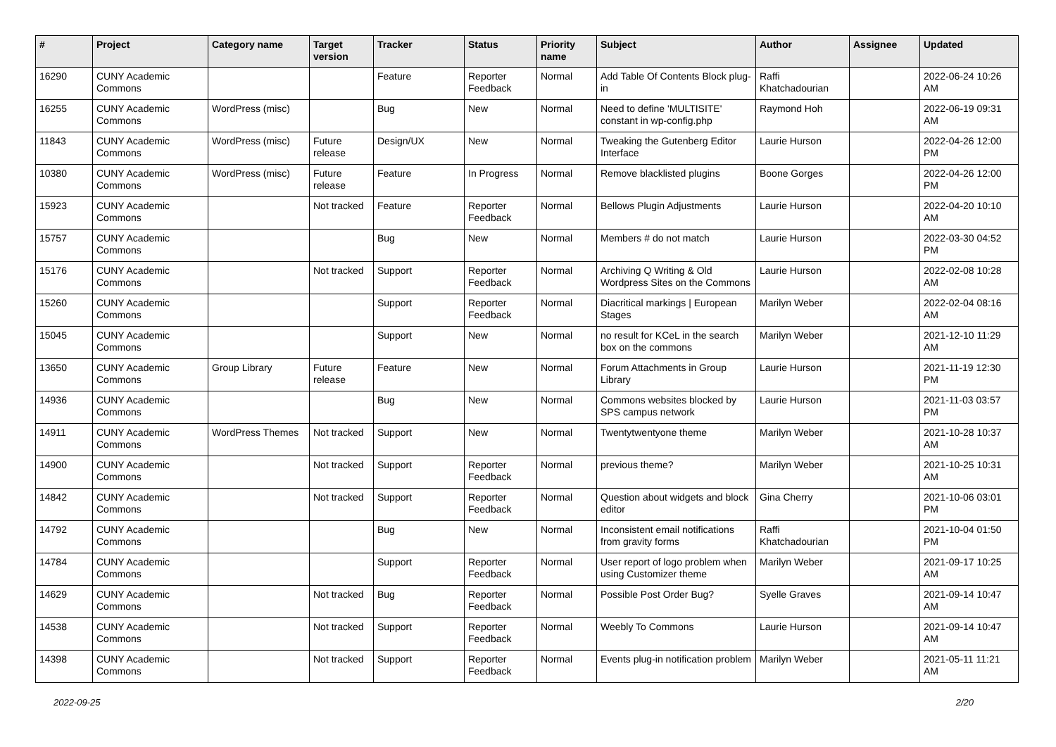| # | Project | Category name | Target version | Tracker | Status | Priority name | Subject | Author | Assignee | Updated |
| --- | --- | --- | --- | --- | --- | --- | --- | --- | --- | --- |
| 16290 | CUNY Academic Commons | | | Feature | Reporter Feedback | Normal | Add Table Of Contents Block plug-in | Raffi Khatchadourian | | 2022-06-24 10:26 AM |
| 16255 | CUNY Academic Commons | WordPress (misc) | | Bug | New | Normal | Need to define 'MULTISITE' constant in wp-config.php | Raymond Hoh | | 2022-06-19 09:31 AM |
| 11843 | CUNY Academic Commons | WordPress (misc) | Future release | Design/UX | New | Normal | Tweaking the Gutenberg Editor Interface | Laurie Hurson | | 2022-04-26 12:00 PM |
| 10380 | CUNY Academic Commons | WordPress (misc) | Future release | Feature | In Progress | Normal | Remove blacklisted plugins | Boone Gorges | | 2022-04-26 12:00 PM |
| 15923 | CUNY Academic Commons | | Not tracked | Feature | Reporter Feedback | Normal | Bellows Plugin Adjustments | Laurie Hurson | | 2022-04-20 10:10 AM |
| 15757 | CUNY Academic Commons | | | Bug | New | Normal | Members # do not match | Laurie Hurson | | 2022-03-30 04:52 PM |
| 15176 | CUNY Academic Commons | | Not tracked | Support | Reporter Feedback | Normal | Archiving Q Writing & Old Wordpress Sites on the Commons | Laurie Hurson | | 2022-02-08 10:28 AM |
| 15260 | CUNY Academic Commons | | | Support | Reporter Feedback | Normal | Diacritical markings / European Stages | Marilyn Weber | | 2022-02-04 08:16 AM |
| 15045 | CUNY Academic Commons | | | Support | New | Normal | no result for KCeL in the search box on the commons | Marilyn Weber | | 2021-12-10 11:29 AM |
| 13650 | CUNY Academic Commons | Group Library | Future release | Feature | New | Normal | Forum Attachments in Group Library | Laurie Hurson | | 2021-11-19 12:30 PM |
| 14936 | CUNY Academic Commons | | | Bug | New | Normal | Commons websites blocked by SPS campus network | Laurie Hurson | | 2021-11-03 03:57 PM |
| 14911 | CUNY Academic Commons | WordPress Themes | Not tracked | Support | New | Normal | Twentytwentyone theme | Marilyn Weber | | 2021-10-28 10:37 AM |
| 14900 | CUNY Academic Commons | | Not tracked | Support | Reporter Feedback | Normal | previous theme? | Marilyn Weber | | 2021-10-25 10:31 AM |
| 14842 | CUNY Academic Commons | | Not tracked | Support | Reporter Feedback | Normal | Question about widgets and block editor | Gina Cherry | | 2021-10-06 03:01 PM |
| 14792 | CUNY Academic Commons | | | Bug | New | Normal | Inconsistent email notifications from gravity forms | Raffi Khatchadourian | | 2021-10-04 01:50 PM |
| 14784 | CUNY Academic Commons | | | Support | Reporter Feedback | Normal | User report of logo problem when using Customizer theme | Marilyn Weber | | 2021-09-17 10:25 AM |
| 14629 | CUNY Academic Commons | | Not tracked | Bug | Reporter Feedback | Normal | Possible Post Order Bug? | Syelle Graves | | 2021-09-14 10:47 AM |
| 14538 | CUNY Academic Commons | | Not tracked | Support | Reporter Feedback | Normal | Weebly To Commons | Laurie Hurson | | 2021-09-14 10:47 AM |
| 14398 | CUNY Academic Commons | | Not tracked | Support | Reporter Feedback | Normal | Events plug-in notification problem | Marilyn Weber | | 2021-05-11 11:21 AM |
2022-09-25 2/20